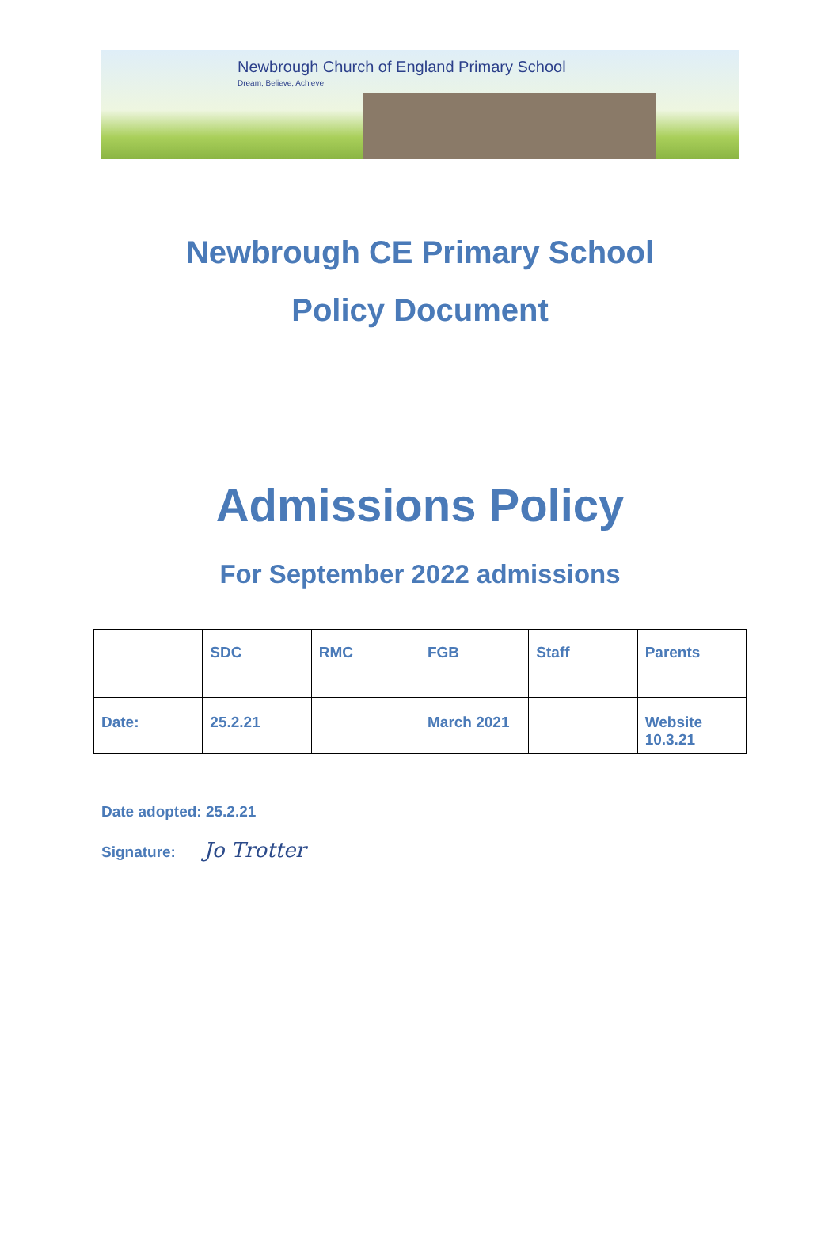Newbrough Church of England Primary School
Dream, Believe, Achieve
Newbrough CE Primary School
Policy Document
Admissions Policy
For September 2022 admissions
| | SDC | RMC | FGB | Staff | Parents |
| Date: | 25.2.21 | | March 2021 | | Website 10.3.21 |
Date adopted: 25.2.21
Signature: Jo Trotter